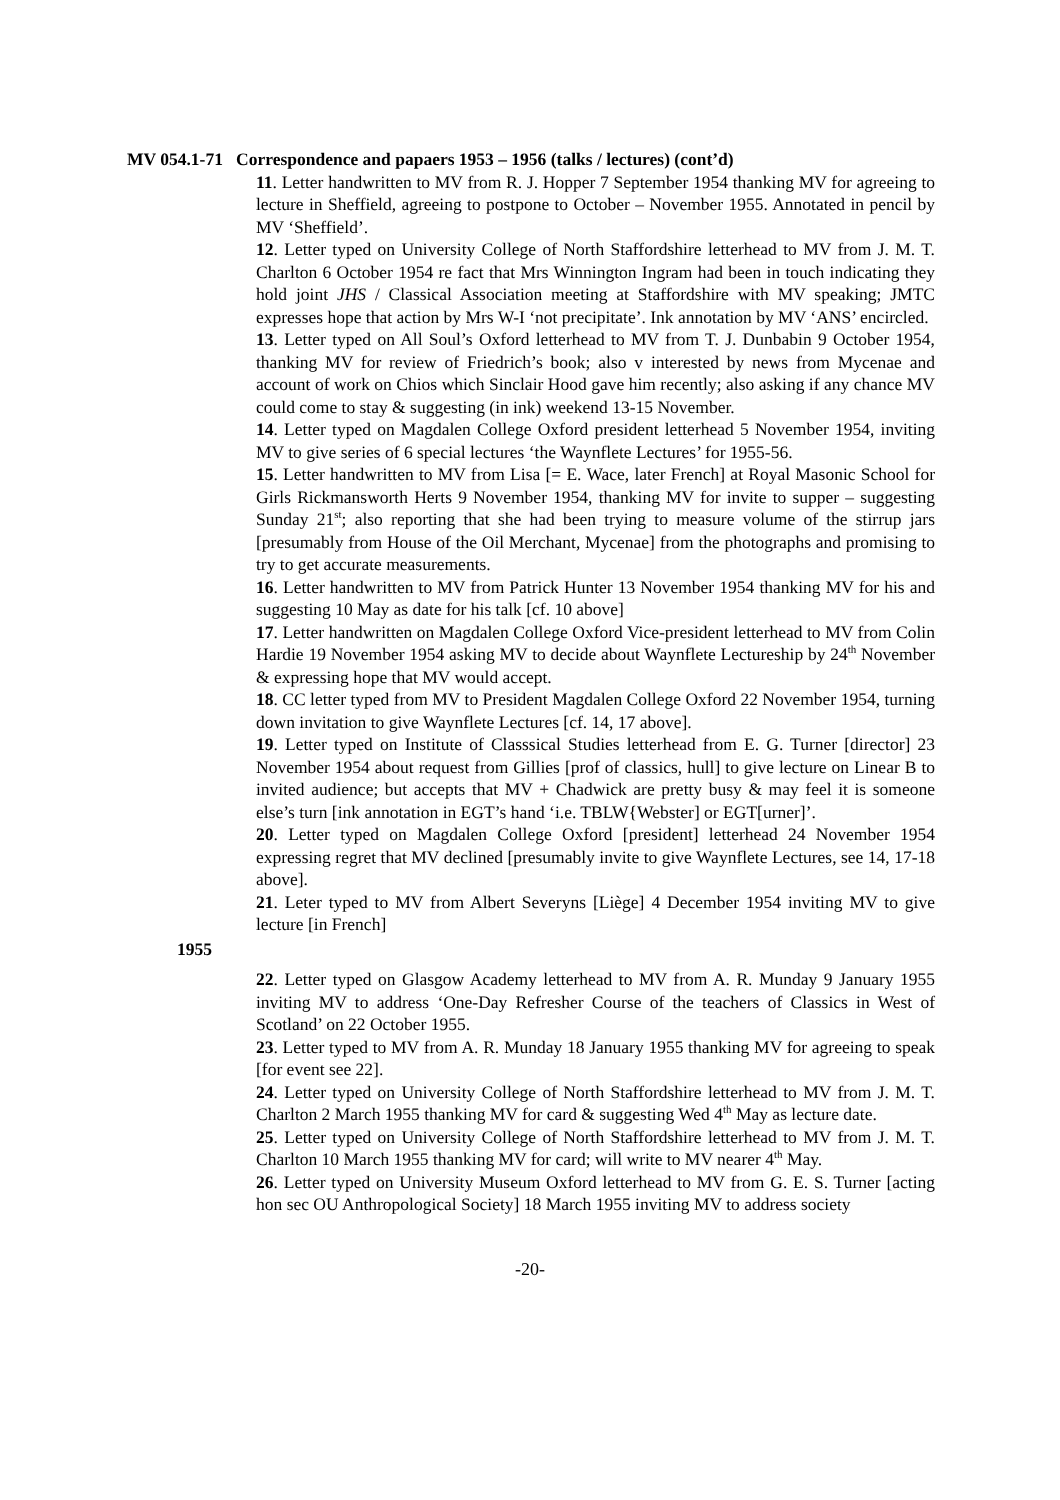MV 054.1-71 Correspondence and papaers 1953 – 1956 (talks / lectures) (cont’d)
11. Letter handwritten to MV from R. J. Hopper 7 September 1954 thanking MV for agreeing to lecture in Sheffield, agreeing to postpone to October – November 1955. Annotated in pencil by MV ‘Sheffield’.
12. Letter typed on University College of North Staffordshire letterhead to MV from J. M. T. Charlton 6 October 1954 re fact that Mrs Winnington Ingram had been in touch indicating they hold joint JHS / Classical Association meeting at Staffordshire with MV speaking; JMTC expresses hope that action by Mrs W-I ‘not precipitate’. Ink annotation by MV ‘ANS’ encircled.
13. Letter typed on All Soul’s Oxford letterhead to MV from T. J. Dunbabin 9 October 1954, thanking MV for review of Friedrich’s book; also v interested by news from Mycenae and account of work on Chios which Sinclair Hood gave him recently; also asking if any chance MV could come to stay & suggesting (in ink) weekend 13-15 November.
14. Letter typed on Magdalen College Oxford president letterhead 5 November 1954, inviting MV to give series of 6 special lectures ‘the Waynflete Lectures’ for 1955-56.
15. Letter handwritten to MV from Lisa [= E. Wace, later French] at Royal Masonic School for Girls Rickmansworth Herts 9 November 1954, thanking MV for invite to supper – suggesting Sunday 21<sup>st</sup>; also reporting that she had been trying to measure volume of the stirrup jars [presumably from House of the Oil Merchant, Mycenae] from the photographs and promising to try to get accurate measurements.
16. Letter handwritten to MV from Patrick Hunter 13 November 1954 thanking MV for his and suggesting 10 May as date for his talk [cf. 10 above]
17. Letter handwritten on Magdalen College Oxford Vice-president letterhead to MV from Colin Hardie 19 November 1954 asking MV to decide about Waynflete Lectureship by 24<sup>th</sup> November & expressing hope that MV would accept.
18. CC letter typed from MV to President Magdalen College Oxford 22 November 1954, turning down invitation to give Waynflete Lectures [cf. 14, 17 above].
19. Letter typed on Institute of Classsical Studies letterhead from E. G. Turner [director] 23 November 1954 about request from Gillies [prof of classics, hull] to give lecture on Linear B to invited audience; but accepts that MV + Chadwick are pretty busy & may feel it is someone else’s turn [ink annotation in EGT’s hand ‘i.e. TBLW{Webster] or EGT[urner]’.
20. Letter typed on Magdalen College Oxford [president] letterhead 24 November 1954 expressing regret that MV declined [presumably invite to give Waynflete Lectures, see 14, 17-18 above].
21. Leter typed to MV from Albert Severyns [Liège] 4 December 1954 inviting MV to give lecture [in French]
1955
22. Letter typed on Glasgow Academy letterhead to MV from A. R. Munday 9 January 1955 inviting MV to address ‘One-Day Refresher Course of the teachers of Classics in West of Scotland’ on 22 October 1955.
23. Letter typed to MV from A. R. Munday 18 January 1955 thanking MV for agreeing to speak [for event see 22].
24. Letter typed on University College of North Staffordshire letterhead to MV from J. M. T. Charlton 2 March 1955 thanking MV for card & suggesting Wed 4<sup>th</sup> May as lecture date.
25. Letter typed on University College of North Staffordshire letterhead to MV from J. M. T. Charlton 10 March 1955 thanking MV for card; will write to MV nearer 4<sup>th</sup> May.
26. Letter typed on University Museum Oxford letterhead to MV from G. E. S. Turner [acting hon sec OU Anthropological Society] 18 March 1955 inviting MV to address society
-20-